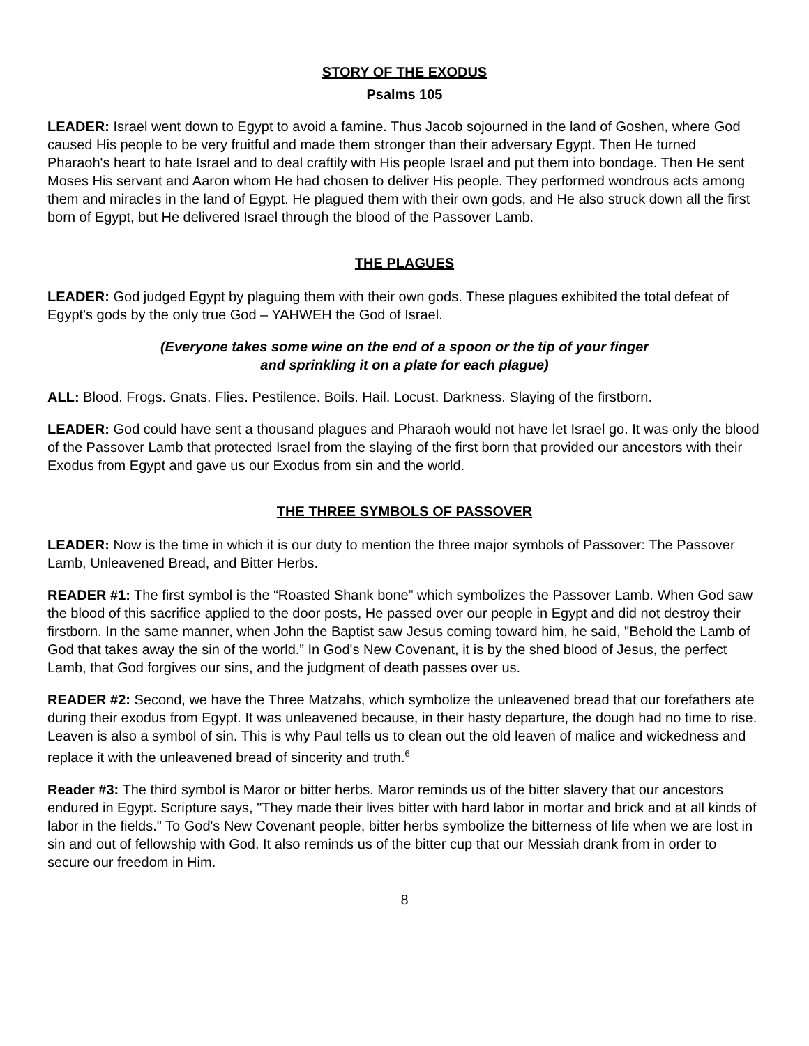STORY OF THE EXODUS
Psalms 105
LEADER: Israel went down to Egypt to avoid a famine. Thus Jacob sojourned in the land of Goshen, where God caused His people to be very fruitful and made them stronger than their adversary Egypt. Then He turned Pharaoh's heart to hate Israel and to deal craftily with His people Israel and put them into bondage. Then He sent Moses His servant and Aaron whom He had chosen to deliver His people. They performed wondrous acts among them and miracles in the land of Egypt. He plagued them with their own gods, and He also struck down all the first born of Egypt, but He delivered Israel through the blood of the Passover Lamb.
THE PLAGUES
LEADER: God judged Egypt by plaguing them with their own gods. These plagues exhibited the total defeat of Egypt's gods by the only true God – YAHWEH the God of Israel.
(Everyone takes some wine on the end of a spoon or the tip of your finger
and sprinkling it on a plate for each plague)
ALL: Blood. Frogs. Gnats. Flies. Pestilence. Boils. Hail. Locust. Darkness. Slaying of the firstborn.
LEADER: God could have sent a thousand plagues and Pharaoh would not have let Israel go. It was only the blood of the Passover Lamb that protected Israel from the slaying of the first born that provided our ancestors with their Exodus from Egypt and gave us our Exodus from sin and the world.
THE THREE SYMBOLS OF PASSOVER
LEADER: Now is the time in which it is our duty to mention the three major symbols of Passover: The Passover Lamb, Unleavened Bread, and Bitter Herbs.
READER #1: The first symbol is the “Roasted Shank bone” which symbolizes the Passover Lamb. When God saw the blood of this sacrifice applied to the door posts, He passed over our people in Egypt and did not destroy their firstborn. In the same manner, when John the Baptist saw Jesus coming toward him, he said, "Behold the Lamb of God that takes away the sin of the world.” In God's New Covenant, it is by the shed blood of Jesus, the perfect Lamb, that God forgives our sins, and the judgment of death passes over us.
READER #2: Second, we have the Three Matzahs, which symbolize the unleavened bread that our forefathers ate during their exodus from Egypt. It was unleavened because, in their hasty departure, the dough had no time to rise. Leaven is also a symbol of sin. This is why Paul tells us to clean out the old leaven of malice and wickedness and replace it with the unleavened bread of sincerity and truth.<sup>6</sup>
Reader #3: The third symbol is Maror or bitter herbs. Maror reminds us of the bitter slavery that our ancestors endured in Egypt. Scripture says, "They made their lives bitter with hard labor in mortar and brick and at all kinds of labor in the fields." To God's New Covenant people, bitter herbs symbolize the bitterness of life when we are lost in sin and out of fellowship with God. It also reminds us of the bitter cup that our Messiah drank from in order to secure our freedom in Him.
8